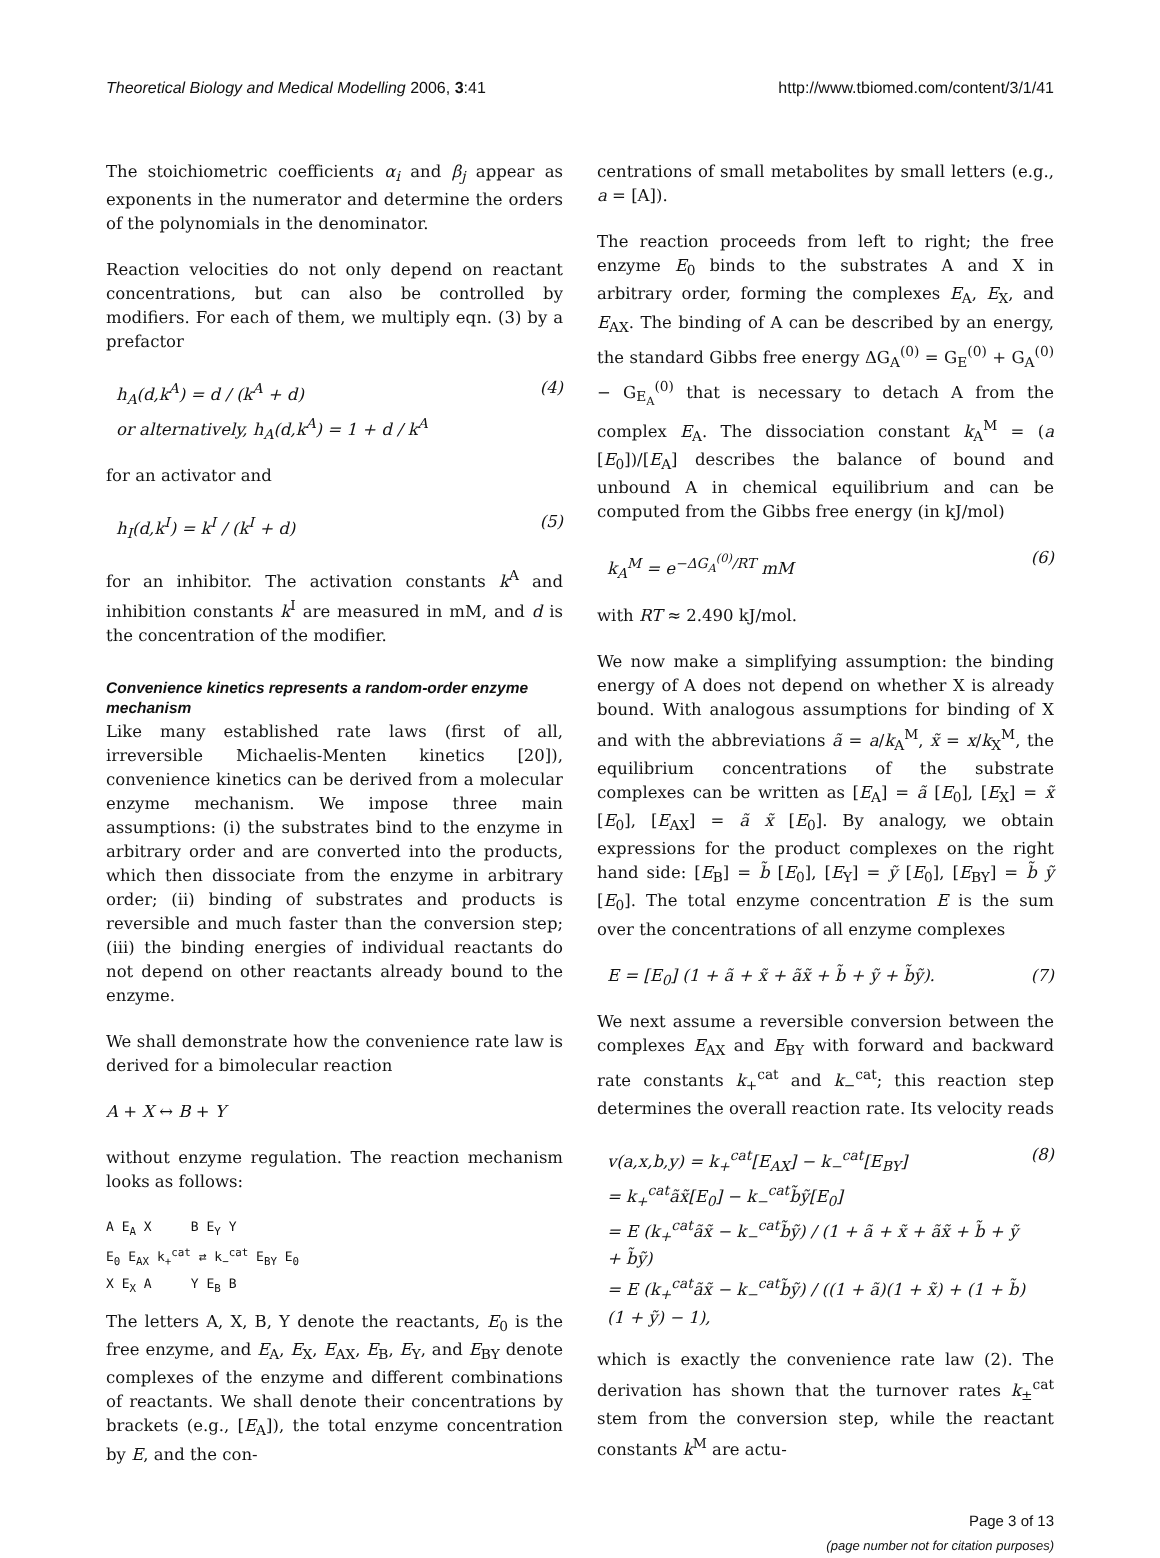Theoretical Biology and Medical Modelling 2006, 3:41 http://www.tbiomed.com/content/3/1/41
The stoichiometric coefficients α<sub>i</sub> and β<sub>j</sub> appear as exponents in the numerator and determine the orders of the polynomials in the denominator.
Reaction velocities do not only depend on reactant concentrations, but can also be controlled by modifiers. For each of them, we multiply eqn. (3) by a prefactor
h<sub>A</sub>(d,k<sup>A</sup>) = d / (k<sup>A</sup> + d)
or alternatively, h<sub>A</sub>(d,k<sup>A</sup>) = 1 + d / k<sup>A</sup> (4)
for an activator and
h<sub>I</sub>(d,k<sup>I</sup>) = k<sup>I</sup> / (k<sup>I</sup> + d) (5)
for an inhibitor. The activation constants k<sup>A</sup> and inhibition constants k<sup>I</sup> are measured in mM, and d is the concentration of the modifier.
Convenience kinetics represents a random-order enzyme mechanism
Like many established rate laws (first of all, irreversible Michaelis-Menten kinetics [20]), convenience kinetics can be derived from a molecular enzyme mechanism. We impose three main assumptions: (i) the substrates bind to the enzyme in arbitrary order and are converted into the products, which then dissociate from the enzyme in arbitrary order; (ii) binding of substrates and products is reversible and much faster than the conversion step; (iii) the binding energies of individual reactants do not depend on other reactants already bound to the enzyme.
We shall demonstrate how the convenience rate law is derived for a bimolecular reaction
A + X ↔ B + Y
without enzyme regulation. The reaction mechanism looks as follows:
A E<sub>A</sub> X B E<sub>Y</sub> Y
E<sub>0</sub> E<sub>AX</sub> k<sub>+</sub><sup>cat</sup> ⇄ k<sub>−</sub><sup>cat</sup> E<sub>BY</sub> E<sub>0</sub>
X E<sub>X</sub> A Y E<sub>B</sub> B
The letters A, X, B, Y denote the reactants, E<sub>0</sub> is the free enzyme, and E<sub>A</sub>, E<sub>X</sub>, E<sub>AX</sub>, E<sub>B</sub>, E<sub>Y</sub>, and E<sub>BY</sub> denote complexes of the enzyme and different combinations of reactants. We shall denote their concentrations by brackets (e.g., [E<sub>A</sub>]), the total enzyme concentration by E, and the con-
centrations of small metabolites by small letters (e.g., a = [A]).
The reaction proceeds from left to right; the free enzyme E<sub>0</sub> binds to the substrates A and X in arbitrary order, forming the complexes E<sub>A</sub>, E<sub>X</sub>, and E<sub>AX</sub>. The binding of A can be described by an energy, the standard Gibbs free energy ΔG<sub>A</sub><sup>(0)</sup> = G<sub>E</sub><sup>(0)</sup> + G<sub>A</sub><sup>(0)</sup> − G<sub>E<sub>A</sub></sub><sup>(0)</sup> that is necessary to detach A from the complex E<sub>A</sub>. The dissociation constant k<sub>A</sub><sup>M</sup> = (a [E<sub>0</sub>])/[E<sub>A</sub>] describes the balance of bound and unbound A in chemical equilibrium and can be computed from the Gibbs free energy (in kJ/mol)
k<sub>A</sub><sup>M</sup> = e<sup>−ΔG<sub>A</sub><sup>(0)</sup>/RT</sup> mM (6)
with RT ≈ 2.490 kJ/mol.
We now make a simplifying assumption: the binding energy of A does not depend on whether X is already bound. With analogous assumptions for binding of X and with the abbreviations ã = a/k<sub>A</sub><sup>M</sup>, x̃ = x/k<sub>X</sub><sup>M</sup>, the equilibrium concentrations of the substrate complexes can be written as [E<sub>A</sub>] = ã [E<sub>0</sub>], [E<sub>X</sub>] = x̃ [E<sub>0</sub>], [E<sub>AX</sub>] = ã x̃ [E<sub>0</sub>]. By analogy, we obtain expressions for the product complexes on the right hand side: [E<sub>B</sub>] = b̃ [E<sub>0</sub>], [E<sub>Y</sub>] = ỹ [E<sub>0</sub>], [E<sub>BY</sub>] = b̃ ỹ [E<sub>0</sub>]. The total enzyme concentration E is the sum over the concentrations of all enzyme complexes
E = [E<sub>0</sub>] (1 + ã + x̃ + ãx̃ + b̃ + ỹ + b̃ỹ). (7)
We next assume a reversible conversion between the complexes E<sub>AX</sub> and E<sub>BY</sub> with forward and backward rate constants k<sub>+</sub><sup>cat</sup> and k<sub>−</sub><sup>cat</sup>; this reaction step determines the overall reaction rate. Its velocity reads
v(a,x,b,y) = k<sub>+</sub><sup>cat</sup>[E<sub>AX</sub>] − k<sub>−</sub><sup>cat</sup>[E<sub>BY</sub>]
= k<sub>+</sub><sup>cat</sup>ãx̃[E<sub>0</sub>] − k<sub>−</sub><sup>cat</sup>b̃ỹ[E<sub>0</sub>]
= E (k<sub>+</sub><sup>cat</sup>ãx̃ − k<sub>−</sub><sup>cat</sup>b̃ỹ) / (1 + ã + x̃ + ãx̃ + b̃ + ỹ + b̃ỹ)
= E (k<sub>+</sub><sup>cat</sup>ãx̃ − k<sub>−</sub><sup>cat</sup>b̃ỹ) / ((1 + ã)(1 + x̃) + (1 + b̃)(1 + ỹ) − 1), (8)
which is exactly the convenience rate law (2). The derivation has shown that the turnover rates k<sub>±</sub><sup>cat</sup> stem from the conversion step, while the reactant constants k<sup>M</sup> are actu-
Page 3 of 13
(page number not for citation purposes)